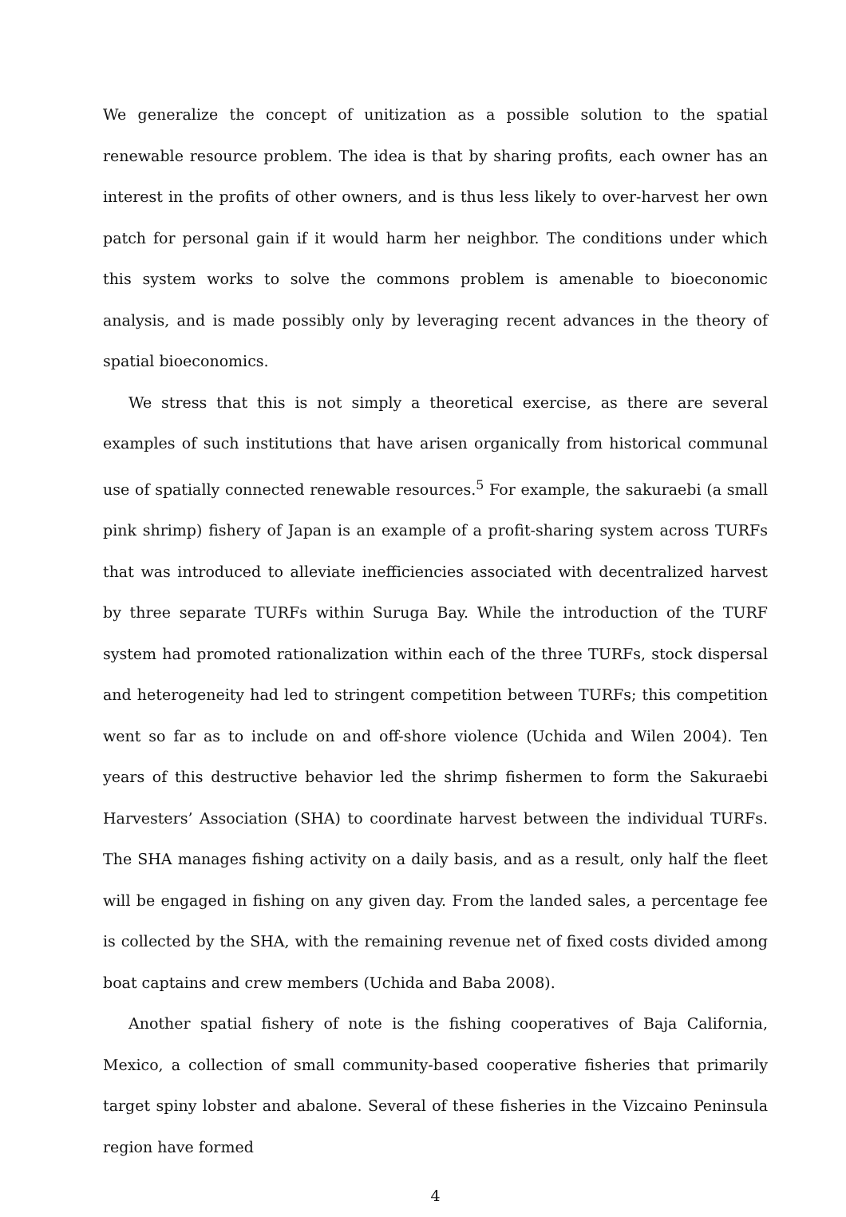We generalize the concept of unitization as a possible solution to the spatial renewable resource problem. The idea is that by sharing profits, each owner has an interest in the profits of other owners, and is thus less likely to over-harvest her own patch for personal gain if it would harm her neighbor. The conditions under which this system works to solve the commons problem is amenable to bioeconomic analysis, and is made possibly only by leveraging recent advances in the theory of spatial bioeconomics.
We stress that this is not simply a theoretical exercise, as there are several examples of such institutions that have arisen organically from historical communal use of spatially connected renewable resources.<sup>5</sup> For example, the sakuraebi (a small pink shrimp) fishery of Japan is an example of a profit-sharing system across TURFs that was introduced to alleviate inefficiencies associated with decentralized harvest by three separate TURFs within Suruga Bay. While the introduction of the TURF system had promoted rationalization within each of the three TURFs, stock dispersal and heterogeneity had led to stringent competition between TURFs; this competition went so far as to include on and off-shore violence (Uchida and Wilen 2004). Ten years of this destructive behavior led the shrimp fishermen to form the Sakuraebi Harvesters’ Association (SHA) to coordinate harvest between the individual TURFs. The SHA manages fishing activity on a daily basis, and as a result, only half the fleet will be engaged in fishing on any given day. From the landed sales, a percentage fee is collected by the SHA, with the remaining revenue net of fixed costs divided among boat captains and crew members (Uchida and Baba 2008).
Another spatial fishery of note is the fishing cooperatives of Baja California, Mexico, a collection of small community-based cooperative fisheries that primarily target spiny lobster and abalone. Several of these fisheries in the Vizcaino Peninsula region have formed
4